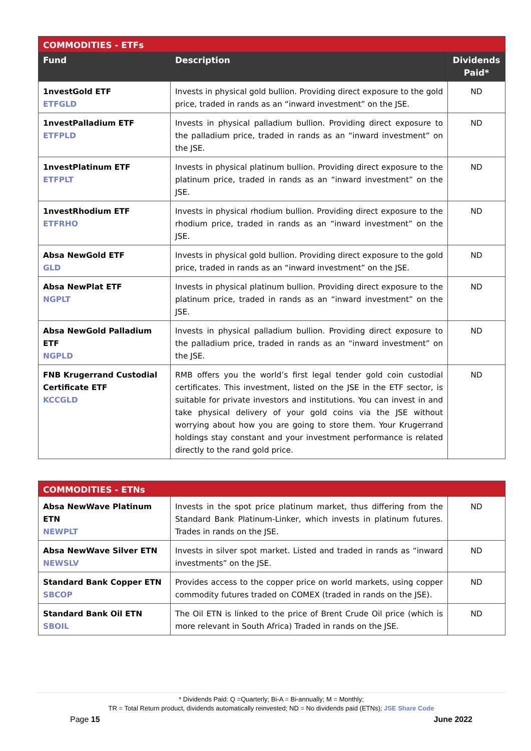| COMMODITIES - ETFs | | |
| --- | --- | --- |
| Fund | Description | Dividends Paid* |
| 1nvestGold ETF ETFGLD | Invests in physical gold bullion. Providing direct exposure to the gold price, traded in rands as an “inward investment” on the JSE. | ND |
| 1nvestPalladium ETF ETFPLD | Invests in physical palladium bullion. Providing direct exposure to the palladium price, traded in rands as an “inward investment” on the JSE. | ND |
| 1nvestPlatinum ETF ETFPLT | Invests in physical platinum bullion. Providing direct exposure to the platinum price, traded in rands as an “inward investment” on the JSE. | ND |
| 1nvestRhodium ETF ETFRHO | Invests in physical rhodium bullion. Providing direct exposure to the rhodium price, traded in rands as an “inward investment” on the JSE. | ND |
| Absa NewGold ETF GLD | Invests in physical gold bullion. Providing direct exposure to the gold price, traded in rands as an “inward investment” on the JSE. | ND |
| Absa NewPlat ETF NGPLT | Invests in physical platinum bullion. Providing direct exposure to the platinum price, traded in rands as an “inward investment” on the JSE. | ND |
| Absa NewGold Palladium ETF NGPLD | Invests in physical palladium bullion. Providing direct exposure to the palladium price, traded in rands as an “inward investment” on the JSE. | ND |
| FNB Krugerrand Custodial Certificate ETF KCCGLD | RMB offers you the world’s first legal tender gold coin custodial certificates. This investment, listed on the JSE in the ETF sector, is suitable for private investors and institutions. You can invest in and take physical delivery of your gold coins via the JSE without worrying about how you are going to store them. Your Krugerrand holdings stay constant and your investment performance is related directly to the rand gold price. | ND |
| COMMODITIES - ETNs | | |
| --- | --- | --- |
| Absa NewWave Platinum ETN NEWPLT | Invests in the spot price platinum market, thus differing from the Standard Bank Platinum-Linker, which invests in platinum futures. Trades in rands on the JSE. | ND |
| Absa NewWave Silver ETN NEWSLV | Invests in silver spot market. Listed and traded in rands as “inward investments” on the JSE. | ND |
| Standard Bank Copper ETN SBCOP | Provides access to the copper price on world markets, using copper commodity futures traded on COMEX (traded in rands on the JSE). | ND |
| Standard Bank Oil ETN SBOIL | The Oil ETN is linked to the price of Brent Crude Oil price (which is more relevant in South Africa) Traded in rands on the JSE. | ND |
* Dividends Paid: Q =Quarterly; Bi-A = Bi-annually; M = Monthly;
TR = Total Return product, dividends automatically reinvested; ND = No dividends paid (ETNs); JSE Share Code
Page 15 June 2022